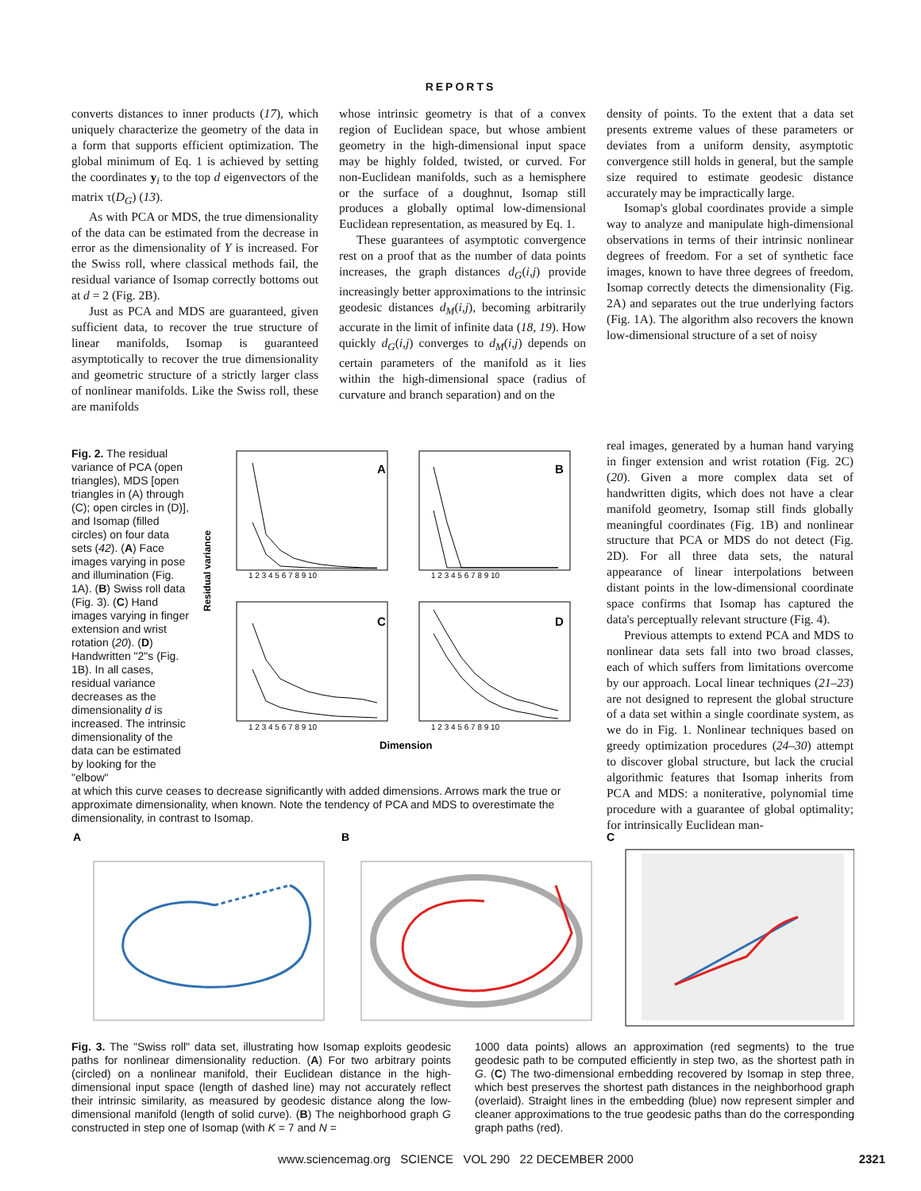REPORTS
converts distances to inner products (17), which uniquely characterize the geometry of the data in a form that supports efficient optimization. The global minimum of Eq. 1 is achieved by setting the coordinates y<sub>i</sub> to the top d eigenvectors of the matrix τ(D<sub>G</sub>) (13).
As with PCA or MDS, the true dimensionality of the data can be estimated from the decrease in error as the dimensionality of Y is increased. For the Swiss roll, where classical methods fail, the residual variance of Isomap correctly bottoms out at d = 2 (Fig. 2B).
Just as PCA and MDS are guaranteed, given sufficient data, to recover the true structure of linear manifolds, Isomap is guaranteed asymptotically to recover the true dimensionality and geometric structure of a strictly larger class of nonlinear manifolds. Like the Swiss roll, these are manifolds
whose intrinsic geometry is that of a convex region of Euclidean space, but whose ambient geometry in the high-dimensional input space may be highly folded, twisted, or curved. For non-Euclidean manifolds, such as a hemisphere or the surface of a doughnut, Isomap still produces a globally optimal low-dimensional Euclidean representation, as measured by Eq. 1.
These guarantees of asymptotic convergence rest on a proof that as the number of data points increases, the graph distances d<sub>G</sub>(i,j) provide increasingly better approximations to the intrinsic geodesic distances d<sub>M</sub>(i,j), becoming arbitrarily accurate in the limit of infinite data (18, 19). How quickly d<sub>G</sub>(i,j) converges to d<sub>M</sub>(i,j) depends on certain parameters of the manifold as it lies within the high-dimensional space (radius of curvature and branch separation) and on the
density of points. To the extent that a data set presents extreme values of these parameters or deviates from a uniform density, asymptotic convergence still holds in general, but the sample size required to estimate geodesic distance accurately may be impractically large.
Isomap's global coordinates provide a simple way to analyze and manipulate high-dimensional observations in terms of their intrinsic nonlinear degrees of freedom. For a set of synthetic face images, known to have three degrees of freedom, Isomap correctly detects the dimensionality (Fig. 2A) and separates out the true underlying factors (Fig. 1A). The algorithm also recovers the known low-dimensional structure of a set of noisy
Fig. 2. The residual variance of PCA (open triangles), MDS [open triangles in (A) through (C); open circles in (D)], and Isomap (filled circles) on four data sets (42). (A) Face images varying in pose and illumination (Fig. 1A). (B) Swiss roll data (Fig. 3). (C) Hand images varying in finger extension and wrist rotation (20). (D) Handwritten "2"s (Fig. 1B). In all cases, residual variance decreases as the dimensionality d is increased. The intrinsic dimensionality of the data can be estimated by looking for the "elbow"
Residual variance
A
B
C
D
1 2 3 4 5 6 7 8 9 10
1 2 3 4 5 6 7 8 9 10
1 2 3 4 5 6 7 8 9 10
1 2 3 4 5 6 7 8 9 10
Dimension
at which this curve ceases to decrease significantly with added dimensions. Arrows mark the true or approximate dimensionality, when known. Note the tendency of PCA and MDS to overestimate the dimensionality, in contrast to Isomap.
real images, generated by a human hand varying in finger extension and wrist rotation (Fig. 2C) (20). Given a more complex data set of handwritten digits, which does not have a clear manifold geometry, Isomap still finds globally meaningful coordinates (Fig. 1B) and nonlinear structure that PCA or MDS do not detect (Fig. 2D). For all three data sets, the natural appearance of linear interpolations between distant points in the low-dimensional coordinate space confirms that Isomap has captured the data's perceptually relevant structure (Fig. 4).
Previous attempts to extend PCA and MDS to nonlinear data sets fall into two broad classes, each of which suffers from limitations overcome by our approach. Local linear techniques (21–23) are not designed to represent the global structure of a data set within a single coordinate system, as we do in Fig. 1. Nonlinear techniques based on greedy optimization procedures (24–30) attempt to discover global structure, but lack the crucial algorithmic features that Isomap inherits from PCA and MDS: a noniterative, polynomial time procedure with a guarantee of global optimality; for intrinsically Euclidean man-
A
B
C
Fig. 3. The "Swiss roll" data set, illustrating how Isomap exploits geodesic paths for nonlinear dimensionality reduction. (A) For two arbitrary points (circled) on a nonlinear manifold, their Euclidean distance in the high-dimensional input space (length of dashed line) may not accurately reflect their intrinsic similarity, as measured by geodesic distance along the low-dimensional manifold (length of solid curve). (B) The neighborhood graph G constructed in step one of Isomap (with K = 7 and N =
1000 data points) allows an approximation (red segments) to the true geodesic path to be computed efficiently in step two, as the shortest path in G. (C) The two-dimensional embedding recovered by Isomap in step three, which best preserves the shortest path distances in the neighborhood graph (overlaid). Straight lines in the embedding (blue) now represent simpler and cleaner approximations to the true geodesic paths than do the corresponding graph paths (red).
www.sciencemag.org SCIENCE VOL 290 22 DECEMBER 2000 2321